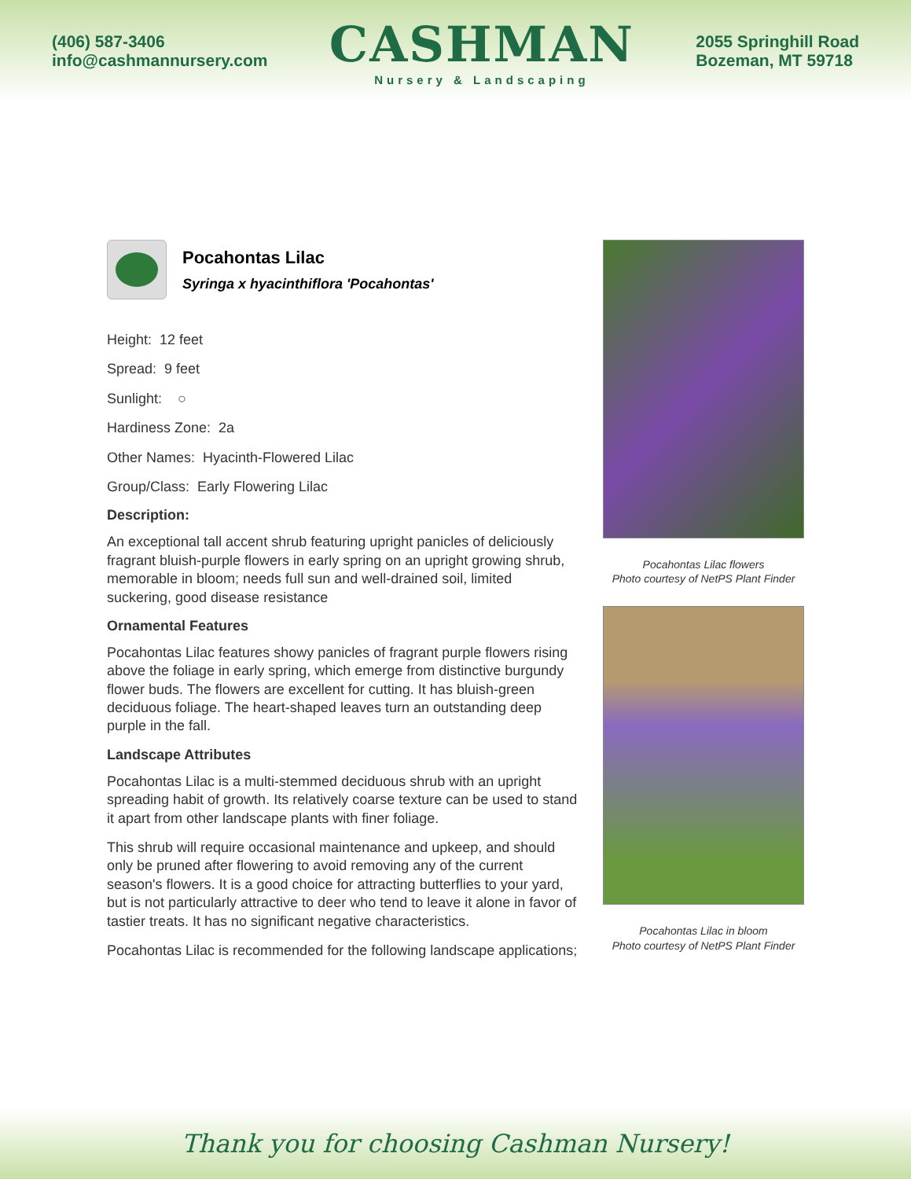(406) 587-3406
info@cashmannursery.com
CASHMAN
Nursery & Landscaping
2055 Springhill Road
Bozeman, MT 59718
Pocahontas Lilac
Syringa x hyacinthiflora 'Pocahontas'
Height: 12 feet
Spread: 9 feet
Sunlight: ○
Hardiness Zone: 2a
Other Names: Hyacinth-Flowered Lilac
Group/Class: Early Flowering Lilac
Description:
An exceptional tall accent shrub featuring upright panicles of deliciously fragrant bluish-purple flowers in early spring on an upright growing shrub, memorable in bloom; needs full sun and well-drained soil, limited suckering, good disease resistance
Ornamental Features
Pocahontas Lilac features showy panicles of fragrant purple flowers rising above the foliage in early spring, which emerge from distinctive burgundy flower buds. The flowers are excellent for cutting. It has bluish-green deciduous foliage. The heart-shaped leaves turn an outstanding deep purple in the fall.
Landscape Attributes
Pocahontas Lilac is a multi-stemmed deciduous shrub with an upright spreading habit of growth. Its relatively coarse texture can be used to stand it apart from other landscape plants with finer foliage.
This shrub will require occasional maintenance and upkeep, and should only be pruned after flowering to avoid removing any of the current season's flowers. It is a good choice for attracting butterflies to your yard, but is not particularly attractive to deer who tend to leave it alone in favor of tastier treats. It has no significant negative characteristics.
Pocahontas Lilac is recommended for the following landscape applications;
Pocahontas Lilac flowers
Photo courtesy of NetPS Plant Finder
Pocahontas Lilac in bloom
Photo courtesy of NetPS Plant Finder
Thank you for choosing Cashman Nursery!